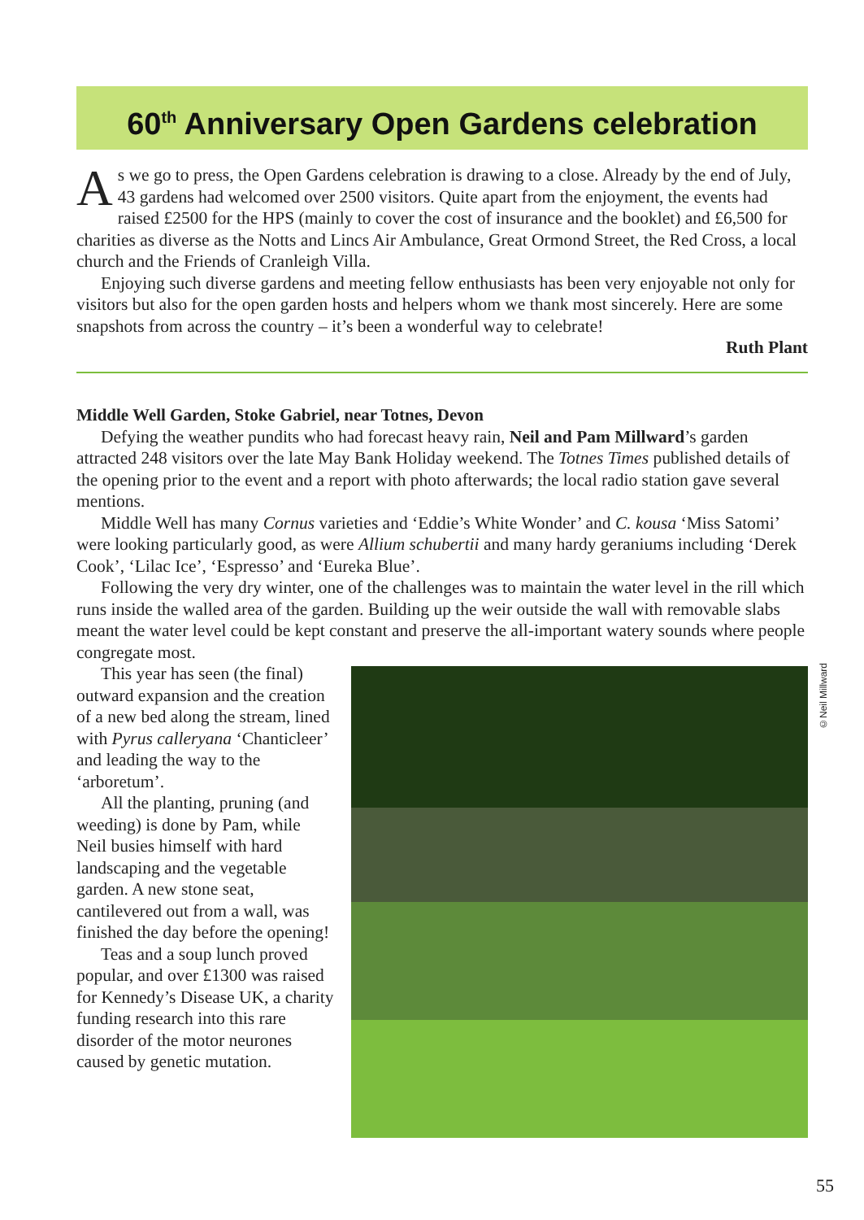60<sup>th</sup> Anniversary Open Gardens celebration
As we go to press, the Open Gardens celebration is drawing to a close. Already by the end of July, 43 gardens had welcomed over 2500 visitors. Quite apart from the enjoyment, the events had raised £2500 for the HPS (mainly to cover the cost of insurance and the booklet) and £6,500 for charities as diverse as the Notts and Lincs Air Ambulance, Great Ormond Street, the Red Cross, a local church and the Friends of Cranleigh Villa.
Enjoying such diverse gardens and meeting fellow enthusiasts has been very enjoyable not only for visitors but also for the open garden hosts and helpers whom we thank most sincerely. Here are some snapshots from across the country – it’s been a wonderful way to celebrate!
Ruth Plant
Middle Well Garden, Stoke Gabriel, near Totnes, Devon
Defying the weather pundits who had forecast heavy rain, Neil and Pam Millward’s garden attracted 248 visitors over the late May Bank Holiday weekend. The Totnes Times published details of the opening prior to the event and a report with photo afterwards; the local radio station gave several mentions.
Middle Well has many Cornus varieties and ‘Eddie’s White Wonder’ and C. kousa ‘Miss Satomi’ were looking particularly good, as were Allium schubertii and many hardy geraniums including ‘Derek Cook’, ‘Lilac Ice’, ‘Espresso’ and ‘Eureka Blue’.
Following the very dry winter, one of the challenges was to maintain the water level in the rill which runs inside the walled area of the garden. Building up the weir outside the wall with removable slabs meant the water level could be kept constant and preserve the all-important watery sounds where people congregate most.
This year has seen (the final) outward expansion and the creation of a new bed along the stream, lined with Pyrus calleryana ‘Chanticleer’ and leading the way to the ‘arboretum’.
All the planting, pruning (and weeding) is done by Pam, while Neil busies himself with hard landscaping and the vegetable garden. A new stone seat, cantilevered out from a wall, was finished the day before the opening!
Teas and a soup lunch proved popular, and over £1300 was raised for Kennedy’s Disease UK, a charity funding research into this rare disorder of the motor neurones caused by genetic mutation.
©Neil Millward
55